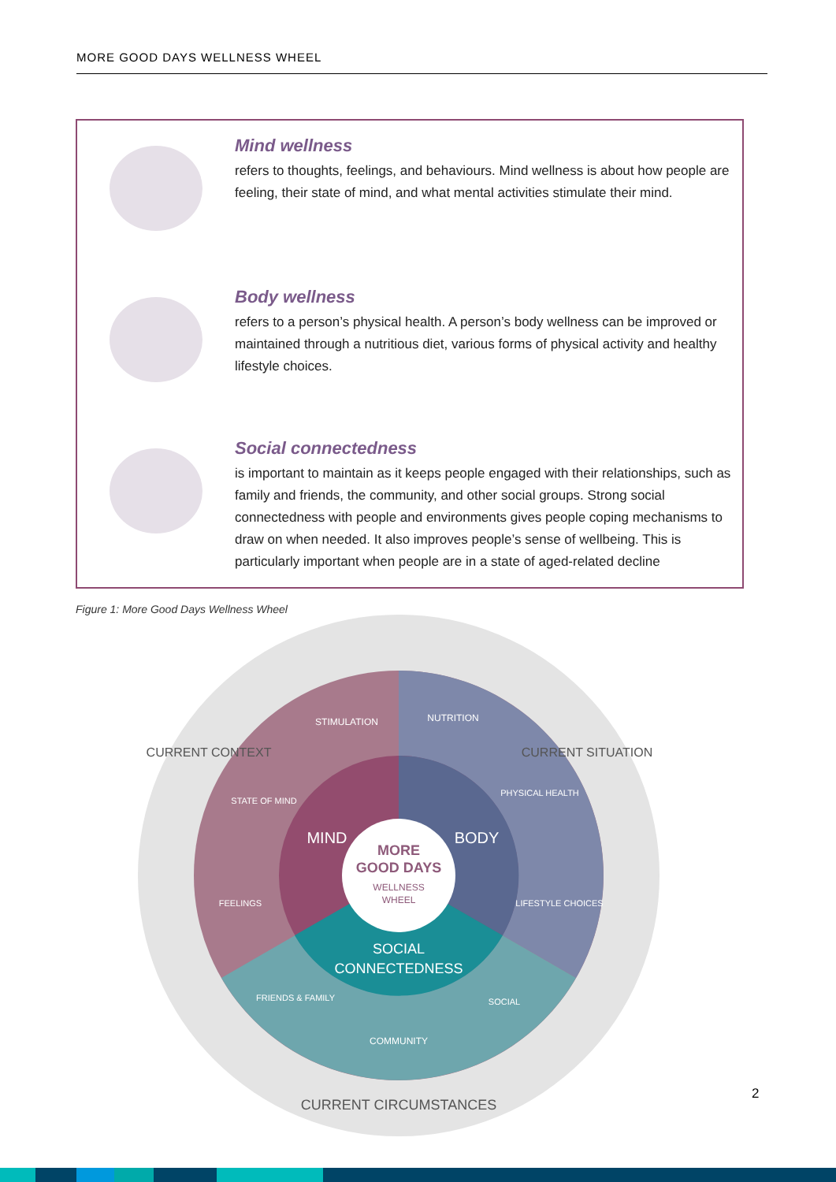MORE GOOD DAYS WELLNESS WHEEL
Mind wellness
refers to thoughts, feelings, and behaviours. Mind wellness is about how people are feeling, their state of mind, and what mental activities stimulate their mind.
Body wellness
refers to a person’s physical health. A person’s body wellness can be improved or maintained through a nutritious diet, various forms of physical activity and healthy lifestyle choices.
Social connectedness
is important to maintain as it keeps people engaged with their relationships, such as family and friends, the community, and other social groups. Strong social connectedness with people and environments gives people coping mechanisms to draw on when needed. It also improves people’s sense of wellbeing. This is particularly important when people are in a state of aged-related decline
Figure 1: More Good Days Wellness Wheel
MORE
GOOD DAYS
WELLNESS
WHEEL
MIND
BODY
SOCIAL
CONNECTEDNESS
STIMULATION
NUTRITION
STATE OF MIND
PHYSICAL HEALTH
FEELINGS
LIFESTYLE CHOICES
FRIENDS & FAMILY
COMMUNITY
SOCIAL
CURRENT CONTEXT
CURRENT SITUATION
CURRENT CIRCUMSTANCES
2